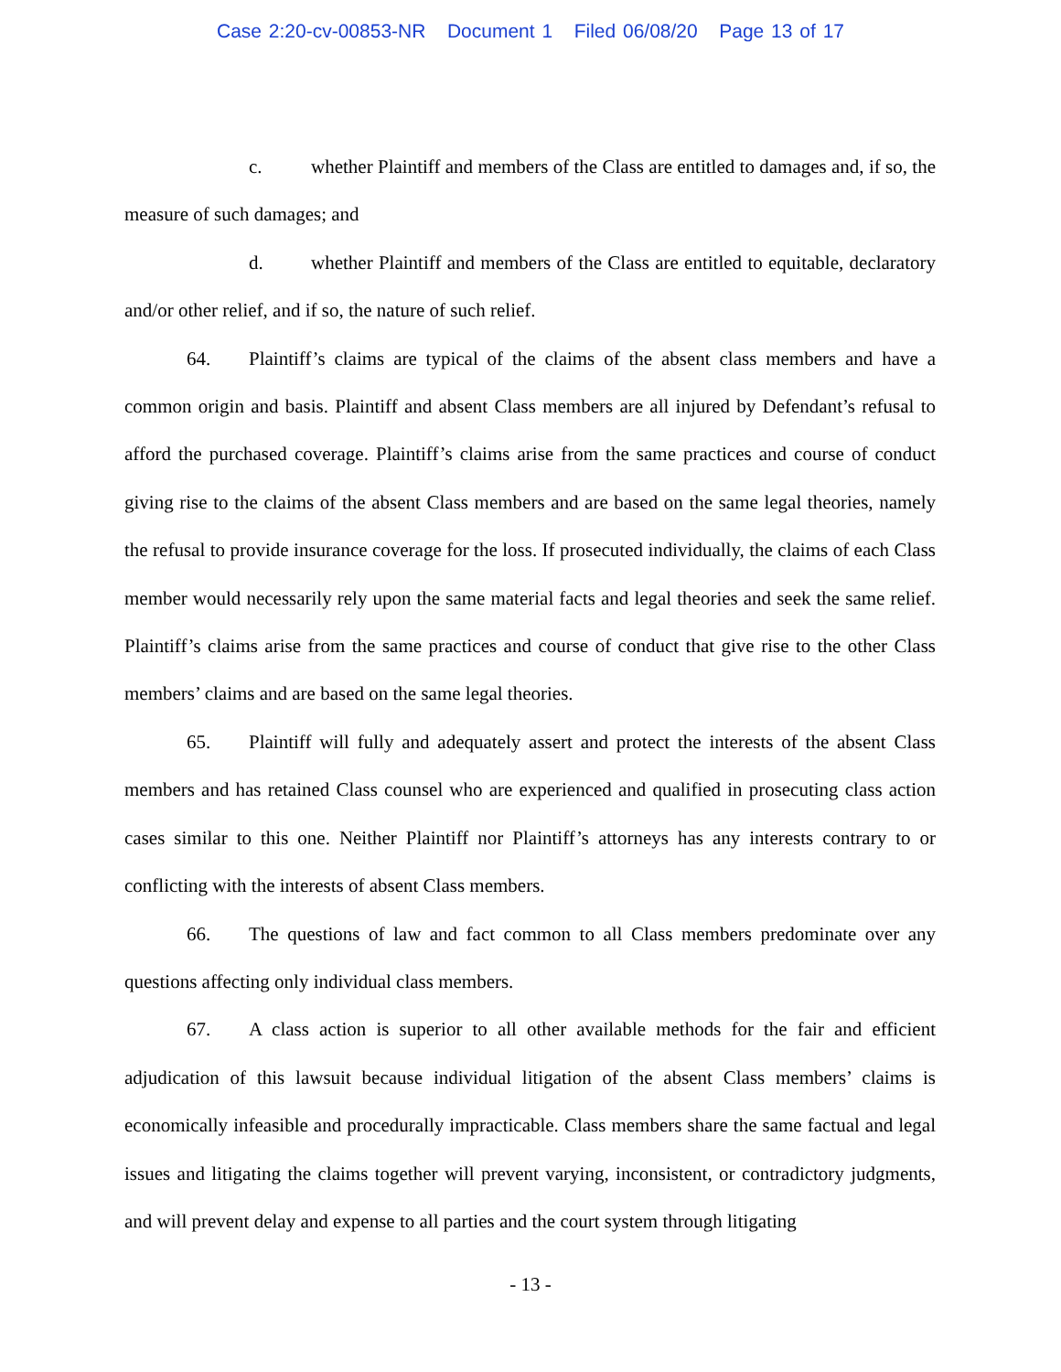Case 2:20-cv-00853-NR Document 1 Filed 06/08/20 Page 13 of 17
c. whether Plaintiff and members of the Class are entitled to damages and, if so, the measure of such damages; and
d. whether Plaintiff and members of the Class are entitled to equitable, declaratory and/or other relief, and if so, the nature of such relief.
64. Plaintiff’s claims are typical of the claims of the absent class members and have a common origin and basis. Plaintiff and absent Class members are all injured by Defendant’s refusal to afford the purchased coverage. Plaintiff’s claims arise from the same practices and course of conduct giving rise to the claims of the absent Class members and are based on the same legal theories, namely the refusal to provide insurance coverage for the loss. If prosecuted individually, the claims of each Class member would necessarily rely upon the same material facts and legal theories and seek the same relief. Plaintiff’s claims arise from the same practices and course of conduct that give rise to the other Class members’ claims and are based on the same legal theories.
65. Plaintiff will fully and adequately assert and protect the interests of the absent Class members and has retained Class counsel who are experienced and qualified in prosecuting class action cases similar to this one. Neither Plaintiff nor Plaintiff’s attorneys has any interests contrary to or conflicting with the interests of absent Class members.
66. The questions of law and fact common to all Class members predominate over any questions affecting only individual class members.
67. A class action is superior to all other available methods for the fair and efficient adjudication of this lawsuit because individual litigation of the absent Class members’ claims is economically infeasible and procedurally impracticable. Class members share the same factual and legal issues and litigating the claims together will prevent varying, inconsistent, or contradictory judgments, and will prevent delay and expense to all parties and the court system through litigating
- 13 -